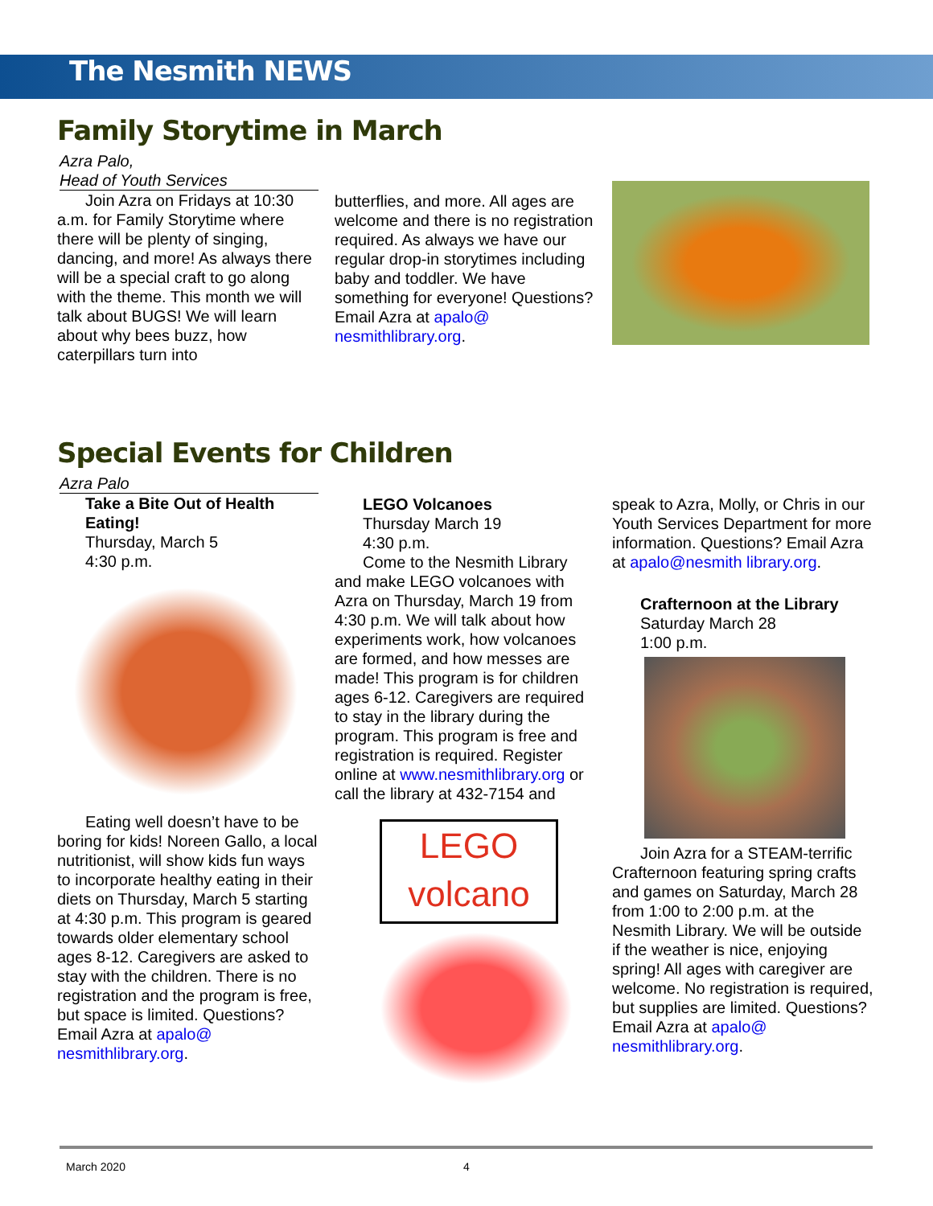The Nesmith NEWS
Family Storytime in March
Azra Palo,
Head of Youth Services
Join Azra on Fridays at 10:30 a.m. for Family Storytime where there will be plenty of singing, dancing, and more! As always there will be a special craft to go along with the theme. This month we will talk about BUGS! We will learn about why bees buzz, how caterpillars turn into
butterflies, and more. All ages are welcome and there is no registration required. As always we have our regular drop-in storytimes including baby and toddler. We have something for everyone! Questions? Email Azra at apalo@ nesmithlibrary.org.
Special Events for Children
Azra Palo
Take a Bite Out of Health Eating!
Thursday, March 5
4:30 p.m.
Eating well doesn’t have to be boring for kids! Noreen Gallo, a local nutritionist, will show kids fun ways to incorporate healthy eating in their diets on Thursday, March 5 starting at 4:30 p.m. This program is geared towards older elementary school ages 8-12. Caregivers are asked to stay with the children. There is no registration and the program is free, but space is limited. Questions? Email Azra at apalo@ nesmithlibrary.org.
LEGO Volcanoes
Thursday March 19
4:30 p.m.
Come to the Nesmith Library and make LEGO volcanoes with Azra on Thursday, March 19 from 4:30 p.m. We will talk about how experiments work, how volcanoes are formed, and how messes are made! This program is for children ages 6-12. Caregivers are required to stay in the library during the program. This program is free and registration is required. Register online at www.nesmithlibrary.org or call the library at 432-7154 and
LEGO
volcano
speak to Azra, Molly, or Chris in our Youth Services Department for more information. Questions? Email Azra at apalo@nesmith library.org.
Crafternoon at the Library
Saturday March 28
1:00 p.m.
Join Azra for a STEAM-terrific Crafternoon featuring spring crafts and games on Saturday, March 28 from 1:00 to 2:00 p.m. at the Nesmith Library. We will be outside if the weather is nice, enjoying spring! All ages with caregiver are welcome. No registration is required, but supplies are limited. Questions? Email Azra at apalo@ nesmithlibrary.org.
March 2020 4